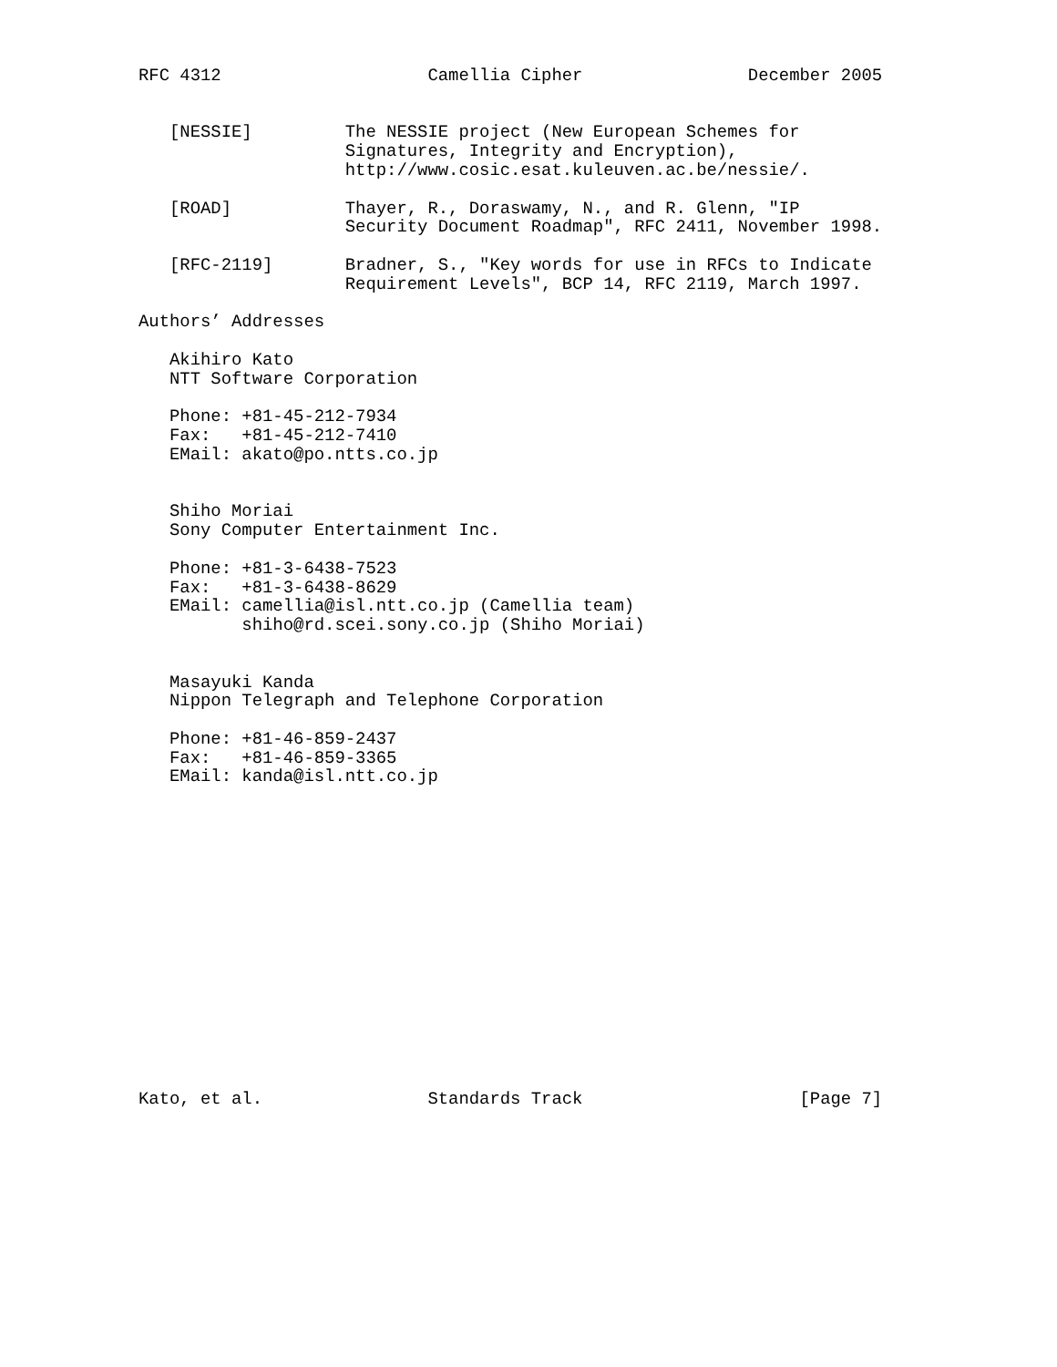RFC 4312                    Camellia Cipher                December 2005


   [NESSIE]         The NESSIE project (New European Schemes for
                    Signatures, Integrity and Encryption),
                    http://www.cosic.esat.kuleuven.ac.be/nessie/.

   [ROAD]           Thayer, R., Doraswamy, N., and R. Glenn, "IP
                    Security Document Roadmap", RFC 2411, November 1998.

   [RFC-2119]       Bradner, S., "Key words for use in RFCs to Indicate
                    Requirement Levels", BCP 14, RFC 2119, March 1997.

Authors’ Addresses

   Akihiro Kato
   NTT Software Corporation

   Phone: +81-45-212-7934
   Fax:   +81-45-212-7410
   EMail: akato@po.ntts.co.jp


   Shiho Moriai
   Sony Computer Entertainment Inc.

   Phone: +81-3-6438-7523
   Fax:   +81-3-6438-8629
   EMail: camellia@isl.ntt.co.jp (Camellia team)
          shiho@rd.scei.sony.co.jp (Shiho Moriai)


   Masayuki Kanda
   Nippon Telegraph and Telephone Corporation

   Phone: +81-46-859-2437
   Fax:   +81-46-859-3365
   EMail: kanda@isl.ntt.co.jp
















Kato, et al.                Standards Track                     [Page 7]